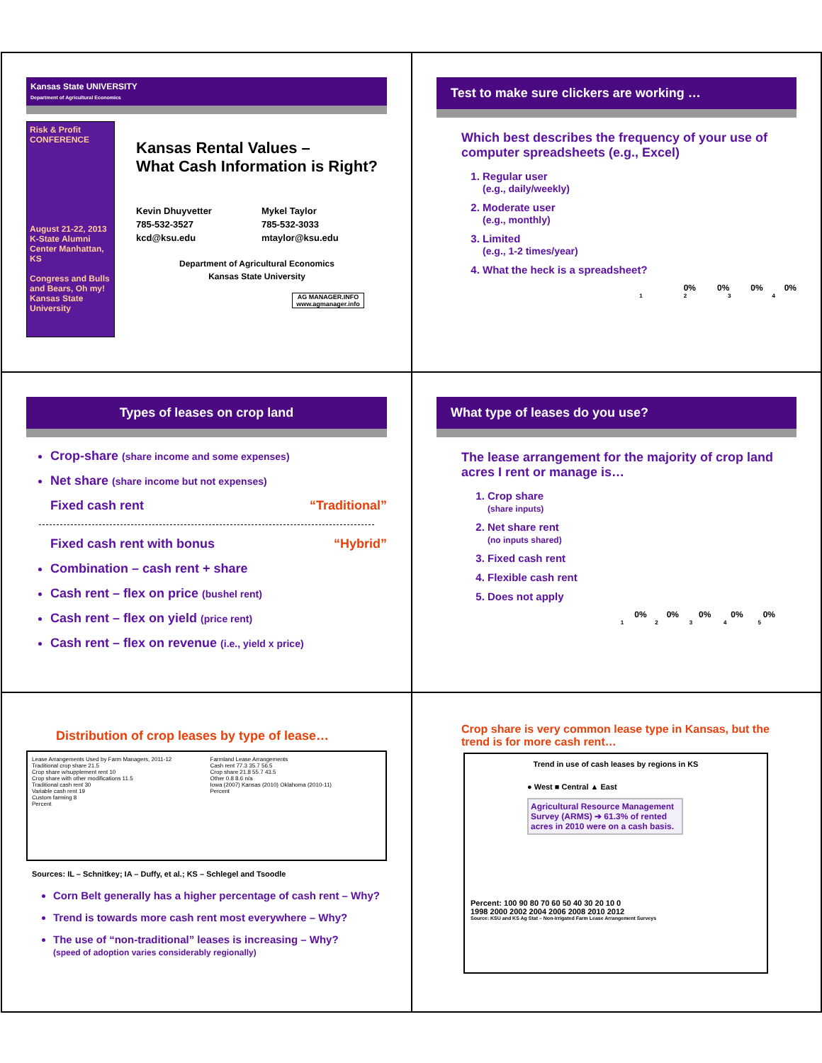Kansas State UNIVERSITY
Department of Agricultural Economics
Risk & Profit CONFERENCE
August 21-22, 2013
K-State Alumni Center Manhattan, KS
Congress and Bulls and Bears, Oh my!
Kansas State University
Kansas Rental Values –
What Cash Information is Right?
Kevin Dhuyvetter
785-532-3527
kcd@ksu.edu
Mykel Taylor
785-532-3033
mtaylor@ksu.edu
Department of Agricultural Economics
Kansas State University
AG MANAGER.INFO
www.agmanager.info
Test to make sure clickers are working …
Which best describes the frequency of your use of computer spreadsheets (e.g., Excel)
1. Regular user
(e.g., daily/weekly)
2. Moderate user
(e.g., monthly)
3. Limited
(e.g., 1-2 times/year)
4. What the heck is a spreadsheet?
0% 0% 0% 0%
1234
Types of leases on crop land
Crop-share (share income and some expenses)
Net share (share income but not expenses)
Fixed cash rent “Traditional”
Fixed cash rent with bonus “Hybrid”
Combination – cash rent + share
Cash rent – flex on price (bushel rent)
Cash rent – flex on yield (price rent)
Cash rent – flex on revenue (i.e., yield x price)
What type of leases do you use?
The lease arrangement for the majority of crop land acres I rent or manage is…
1. Crop share
(share inputs)
2. Net share rent
(no inputs shared)
3. Fixed cash rent
4. Flexible cash rent
5. Does not apply
0% 0% 0% 0% 0%
12345
Distribution of crop leases by type of lease…
Lease Arrangements Used by Farm Managers, 2011-12
Traditional crop share 21.5
Crop share w/supplement rent 10
Crop share with other modifications 11.5
Traditional cash rent 30
Variable cash rent 19
Custom farming 8
Percent
Farmland Lease Arrangements
Cash rent 77.3 35.7 56.5
Crop share 21.8 55.7 43.5
Other 0.8 8.6 n/a
Iowa (2007) Kansas (2010) Oklahoma (2010-11)
Percent
Sources: IL – Schnitkey; IA – Duffy, et al.; KS – Schlegel and Tsoodle
Corn Belt generally has a higher percentage of cash rent – Why?
Trend is towards more cash rent most everywhere – Why?
The use of “non-traditional” leases is increasing – Why?
(speed of adoption varies considerably regionally)
Crop share is very common lease type in Kansas, but the trend is for more cash rent…
Trend in use of cash leases by regions in KS
● West ■ Central ▲ East
Agricultural Resource Management Survey (ARMS) ➔ 61.3% of rented acres in 2010 were on a cash basis.
Percent: 100 90 80 70 60 50 40 30 20 10 0
1998 2000 2002 2004 2006 2008 2010 2012
Source: KSU and KS Ag Stat – Non-Irrigated Farm Lease Arrangement Surveys